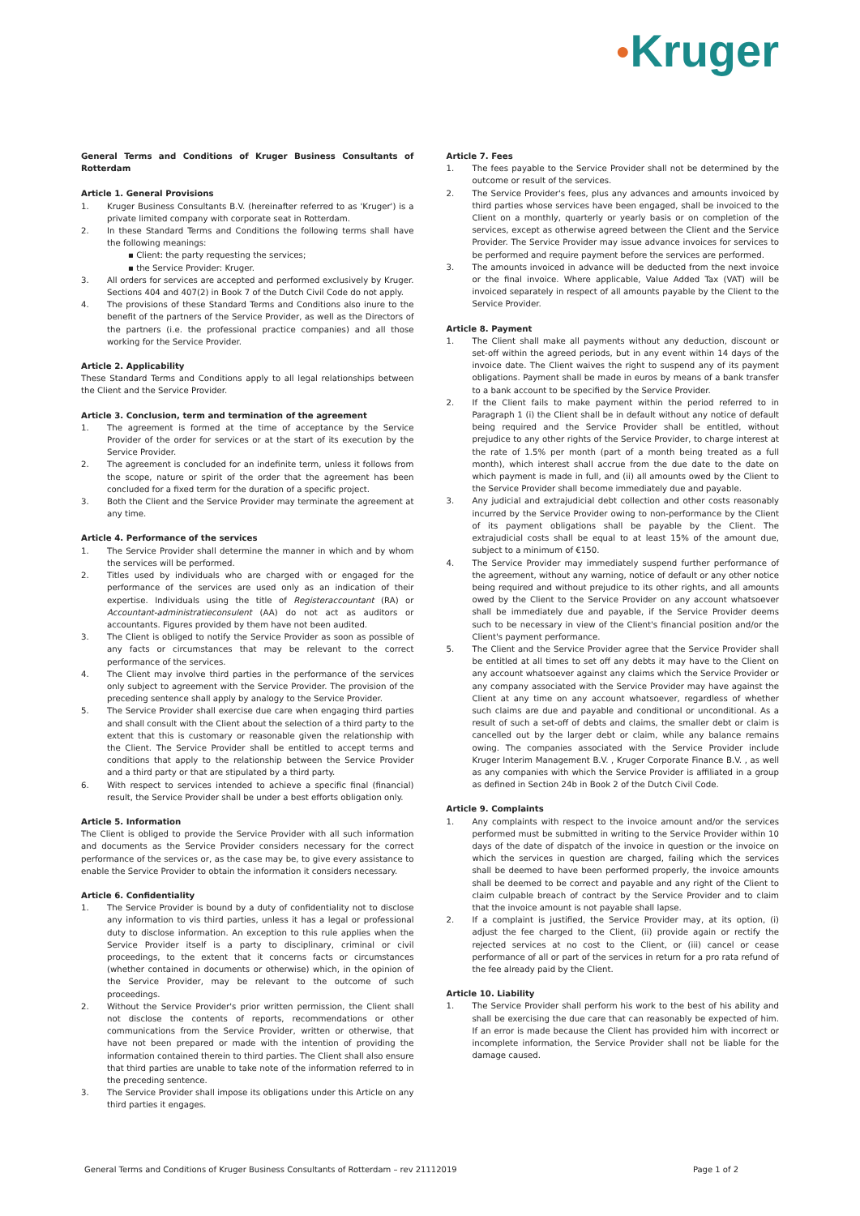●Kruger
General Terms and Conditions of Kruger Business Consultants of Rotterdam
Article 1. General Provisions
1. Kruger Business Consultants B.V. (hereinafter referred to as 'Kruger') is a private limited company with corporate seat in Rotterdam.
2. In these Standard Terms and Conditions the following terms shall have the following meanings:
▪ Client: the party requesting the services;
▪ the Service Provider: Kruger.
3. All orders for services are accepted and performed exclusively by Kruger. Sections 404 and 407(2) in Book 7 of the Dutch Civil Code do not apply.
4. The provisions of these Standard Terms and Conditions also inure to the benefit of the partners of the Service Provider, as well as the Directors of the partners (i.e. the professional practice companies) and all those working for the Service Provider.
Article 2. Applicability
These Standard Terms and Conditions apply to all legal relationships between the Client and the Service Provider.
Article 3. Conclusion, term and termination of the agreement
1. The agreement is formed at the time of acceptance by the Service Provider of the order for services or at the start of its execution by the Service Provider.
2. The agreement is concluded for an indefinite term, unless it follows from the scope, nature or spirit of the order that the agreement has been concluded for a fixed term for the duration of a specific project.
3. Both the Client and the Service Provider may terminate the agreement at any time.
Article 4. Performance of the services
1. The Service Provider shall determine the manner in which and by whom the services will be performed.
2. Titles used by individuals who are charged with or engaged for the performance of the services are used only as an indication of their expertise. Individuals using the title of Registeraccountant (RA) or Accountant-administratieconsulent (AA) do not act as auditors or accountants. Figures provided by them have not been audited.
3. The Client is obliged to notify the Service Provider as soon as possible of any facts or circumstances that may be relevant to the correct performance of the services.
4. The Client may involve third parties in the performance of the services only subject to agreement with the Service Provider. The provision of the preceding sentence shall apply by analogy to the Service Provider.
5. The Service Provider shall exercise due care when engaging third parties and shall consult with the Client about the selection of a third party to the extent that this is customary or reasonable given the relationship with the Client. The Service Provider shall be entitled to accept terms and conditions that apply to the relationship between the Service Provider and a third party or that are stipulated by a third party.
6. With respect to services intended to achieve a specific final (financial) result, the Service Provider shall be under a best efforts obligation only.
Article 5. Information
The Client is obliged to provide the Service Provider with all such information and documents as the Service Provider considers necessary for the correct performance of the services or, as the case may be, to give every assistance to enable the Service Provider to obtain the information it considers necessary.
Article 6. Confidentiality
1. The Service Provider is bound by a duty of confidentiality not to disclose any information to vis third parties, unless it has a legal or professional duty to disclose information. An exception to this rule applies when the Service Provider itself is a party to disciplinary, criminal or civil proceedings, to the extent that it concerns facts or circumstances (whether contained in documents or otherwise) which, in the opinion of the Service Provider, may be relevant to the outcome of such proceedings.
2. Without the Service Provider's prior written permission, the Client shall not disclose the contents of reports, recommendations or other communications from the Service Provider, written or otherwise, that have not been prepared or made with the intention of providing the information contained therein to third parties. The Client shall also ensure that third parties are unable to take note of the information referred to in the preceding sentence.
3. The Service Provider shall impose its obligations under this Article on any third parties it engages.
Article 7. Fees
1. The fees payable to the Service Provider shall not be determined by the outcome or result of the services.
2. The Service Provider's fees, plus any advances and amounts invoiced by third parties whose services have been engaged, shall be invoiced to the Client on a monthly, quarterly or yearly basis or on completion of the services, except as otherwise agreed between the Client and the Service Provider. The Service Provider may issue advance invoices for services to be performed and require payment before the services are performed.
3. The amounts invoiced in advance will be deducted from the next invoice or the final invoice. Where applicable, Value Added Tax (VAT) will be invoiced separately in respect of all amounts payable by the Client to the Service Provider.
Article 8. Payment
1. The Client shall make all payments without any deduction, discount or set-off within the agreed periods, but in any event within 14 days of the invoice date. The Client waives the right to suspend any of its payment obligations. Payment shall be made in euros by means of a bank transfer to a bank account to be specified by the Service Provider.
2. If the Client fails to make payment within the period referred to in Paragraph 1 (i) the Client shall be in default without any notice of default being required and the Service Provider shall be entitled, without prejudice to any other rights of the Service Provider, to charge interest at the rate of 1.5% per month (part of a month being treated as a full month), which interest shall accrue from the due date to the date on which payment is made in full, and (ii) all amounts owed by the Client to the Service Provider shall become immediately due and payable.
3. Any judicial and extrajudicial debt collection and other costs reasonably incurred by the Service Provider owing to non-performance by the Client of its payment obligations shall be payable by the Client. The extrajudicial costs shall be equal to at least 15% of the amount due, subject to a minimum of €150.
4. The Service Provider may immediately suspend further performance of the agreement, without any warning, notice of default or any other notice being required and without prejudice to its other rights, and all amounts owed by the Client to the Service Provider on any account whatsoever shall be immediately due and payable, if the Service Provider deems such to be necessary in view of the Client's financial position and/or the Client's payment performance.
5. The Client and the Service Provider agree that the Service Provider shall be entitled at all times to set off any debts it may have to the Client on any account whatsoever against any claims which the Service Provider or any company associated with the Service Provider may have against the Client at any time on any account whatsoever, regardless of whether such claims are due and payable and conditional or unconditional. As a result of such a set-off of debts and claims, the smaller debt or claim is cancelled out by the larger debt or claim, while any balance remains owing. The companies associated with the Service Provider include Kruger Interim Management B.V. , Kruger Corporate Finance B.V. , as well as any companies with which the Service Provider is affiliated in a group as defined in Section 24b in Book 2 of the Dutch Civil Code.
Article 9. Complaints
1. Any complaints with respect to the invoice amount and/or the services performed must be submitted in writing to the Service Provider within 10 days of the date of dispatch of the invoice in question or the invoice on which the services in question are charged, failing which the services shall be deemed to have been performed properly, the invoice amounts shall be deemed to be correct and payable and any right of the Client to claim culpable breach of contract by the Service Provider and to claim that the invoice amount is not payable shall lapse.
2. If a complaint is justified, the Service Provider may, at its option, (i) adjust the fee charged to the Client, (ii) provide again or rectify the rejected services at no cost to the Client, or (iii) cancel or cease performance of all or part of the services in return for a pro rata refund of the fee already paid by the Client.
Article 10. Liability
1. The Service Provider shall perform his work to the best of his ability and shall be exercising the due care that can reasonably be expected of him. If an error is made because the Client has provided him with incorrect or incomplete information, the Service Provider shall not be liable for the damage caused.
General Terms and Conditions of Kruger Business Consultants of Rotterdam – rev 21112019 Page 1 of 2